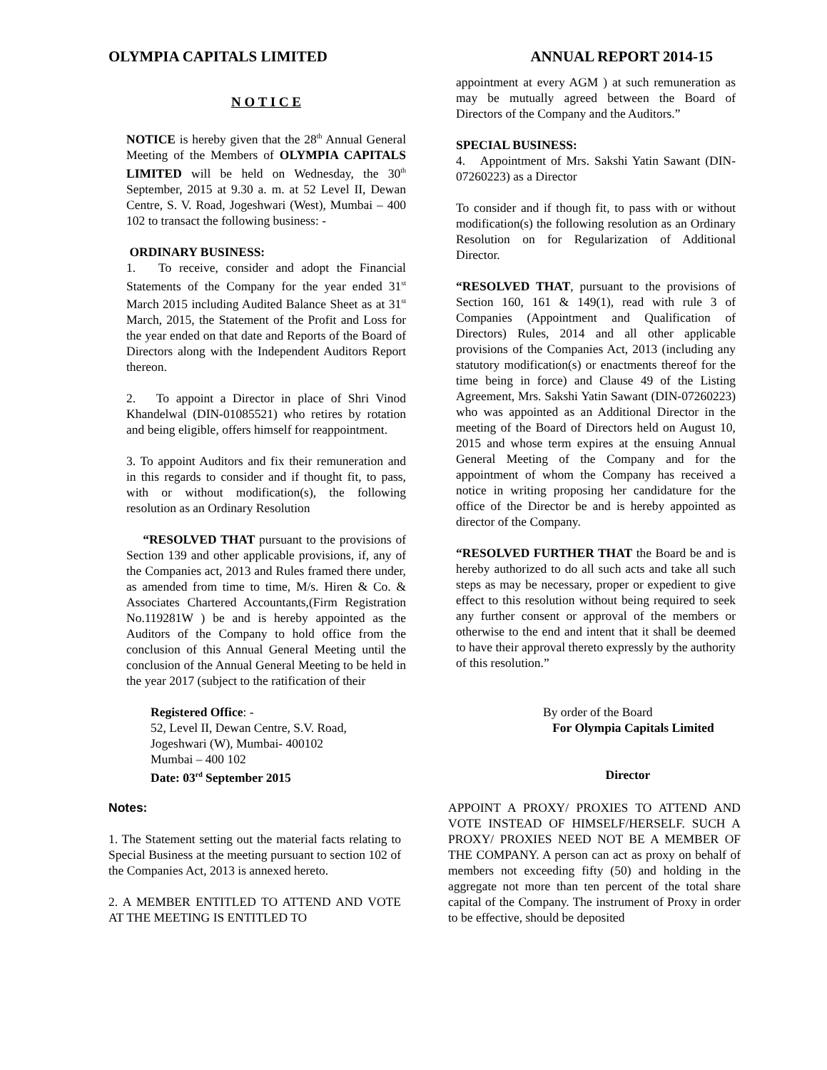OLYMPIA CAPITALS LIMITED ANNUAL REPORT 2014-15
N O T I C E
NOTICE is hereby given that the 28<sup>th</sup> Annual General Meeting of the Members of OLYMPIA CAPITALS LIMITED will be held on Wednesday, the 30<sup>th</sup> September, 2015 at 9.30 a. m. at 52 Level II, Dewan Centre, S. V. Road, Jogeshwari (West), Mumbai – 400 102 to transact the following business: -
ORDINARY BUSINESS:
1. To receive, consider and adopt the Financial Statements of the Company for the year ended 31<sup>st</sup> March 2015 including Audited Balance Sheet as at 31<sup>st</sup> March, 2015, the Statement of the Profit and Loss for the year ended on that date and Reports of the Board of Directors along with the Independent Auditors Report thereon.
2. To appoint a Director in place of Shri Vinod Khandelwal (DIN-01085521) who retires by rotation and being eligible, offers himself for reappointment.
3. To appoint Auditors and fix their remuneration and in this regards to consider and if thought fit, to pass, with or without modification(s), the following resolution as an Ordinary Resolution
“RESOLVED THAT pursuant to the provisions of Section 139 and other applicable provisions, if, any of the Companies act, 2013 and Rules framed there under, as amended from time to time, M/s. Hiren & Co. & Associates Chartered Accountants,(Firm Registration No.119281W ) be and is hereby appointed as the Auditors of the Company to hold office from the conclusion of this Annual General Meeting until the conclusion of the Annual General Meeting to be held in the year 2017 (subject to the ratification of their
appointment at every AGM ) at such remuneration as may be mutually agreed between the Board of Directors of the Company and the Auditors.”
SPECIAL BUSINESS:
4. Appointment of Mrs. Sakshi Yatin Sawant (DIN-07260223) as a Director
To consider and if though fit, to pass with or without modification(s) the following resolution as an Ordinary Resolution on for Regularization of Additional Director.
“RESOLVED THAT, pursuant to the provisions of Section 160, 161 & 149(1), read with rule 3 of Companies (Appointment and Qualification of Directors) Rules, 2014 and all other applicable provisions of the Companies Act, 2013 (including any statutory modification(s) or enactments thereof for the time being in force) and Clause 49 of the Listing Agreement, Mrs. Sakshi Yatin Sawant (DIN-07260223) who was appointed as an Additional Director in the meeting of the Board of Directors held on August 10, 2015 and whose term expires at the ensuing Annual General Meeting of the Company and for the appointment of whom the Company has received a notice in writing proposing her candidature for the office of the Director be and is hereby appointed as director of the Company.
“RESOLVED FURTHER THAT the Board be and is hereby authorized to do all such acts and take all such steps as may be necessary, proper or expedient to give effect to this resolution without being required to seek any further consent or approval of the members or otherwise to the end and intent that it shall be deemed to have their approval thereto expressly by the authority of this resolution.”
Registered Office: -
52, Level II, Dewan Centre, S.V. Road,
Jogeshwari (W), Mumbai- 400102
Mumbai – 400 102
Date: 03<sup>rd</sup> September 2015
By order of the Board
For Olympia Capitals Limited
Director
Notes:
1. The Statement setting out the material facts relating to Special Business at the meeting pursuant to section 102 of the Companies Act, 2013 is annexed hereto.
2. A MEMBER ENTITLED TO ATTEND AND VOTE AT THE MEETING IS ENTITLED TO
APPOINT A PROXY/ PROXIES TO ATTEND AND VOTE INSTEAD OF HIMSELF/HERSELF. SUCH A PROXY/ PROXIES NEED NOT BE A MEMBER OF THE COMPANY. A person can act as proxy on behalf of members not exceeding fifty (50) and holding in the aggregate not more than ten percent of the total share capital of the Company. The instrument of Proxy in order to be effective, should be deposited